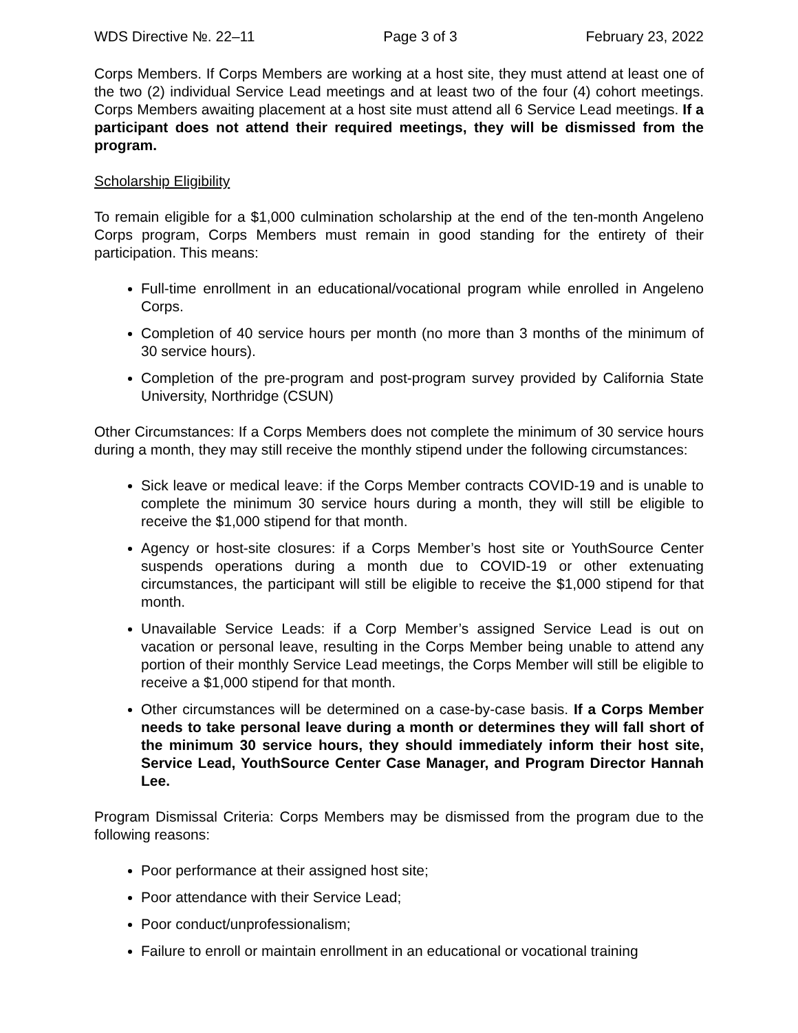WDS Directive №. 22–11 Page 3 of 3 February 23, 2022
Corps Members. If Corps Members are working at a host site, they must attend at least one of the two (2) individual Service Lead meetings and at least two of the four (4) cohort meetings. Corps Members awaiting placement at a host site must attend all 6 Service Lead meetings. If a participant does not attend their required meetings, they will be dismissed from the program.
Scholarship Eligibility
To remain eligible for a $1,000 culmination scholarship at the end of the ten-month Angeleno Corps program, Corps Members must remain in good standing for the entirety of their participation. This means:
Full-time enrollment in an educational/vocational program while enrolled in Angeleno Corps.
Completion of 40 service hours per month (no more than 3 months of the minimum of 30 service hours).
Completion of the pre-program and post-program survey provided by California State University, Northridge (CSUN)
Other Circumstances: If a Corps Members does not complete the minimum of 30 service hours during a month, they may still receive the monthly stipend under the following circumstances:
Sick leave or medical leave: if the Corps Member contracts COVID-19 and is unable to complete the minimum 30 service hours during a month, they will still be eligible to receive the $1,000 stipend for that month.
Agency or host-site closures: if a Corps Member’s host site or YouthSource Center suspends operations during a month due to COVID-19 or other extenuating circumstances, the participant will still be eligible to receive the $1,000 stipend for that month.
Unavailable Service Leads: if a Corp Member’s assigned Service Lead is out on vacation or personal leave, resulting in the Corps Member being unable to attend any portion of their monthly Service Lead meetings, the Corps Member will still be eligible to receive a $1,000 stipend for that month.
Other circumstances will be determined on a case-by-case basis. If a Corps Member needs to take personal leave during a month or determines they will fall short of the minimum 30 service hours, they should immediately inform their host site, Service Lead, YouthSource Center Case Manager, and Program Director Hannah Lee.
Program Dismissal Criteria: Corps Members may be dismissed from the program due to the following reasons:
Poor performance at their assigned host site;
Poor attendance with their Service Lead;
Poor conduct/unprofessionalism;
Failure to enroll or maintain enrollment in an educational or vocational training